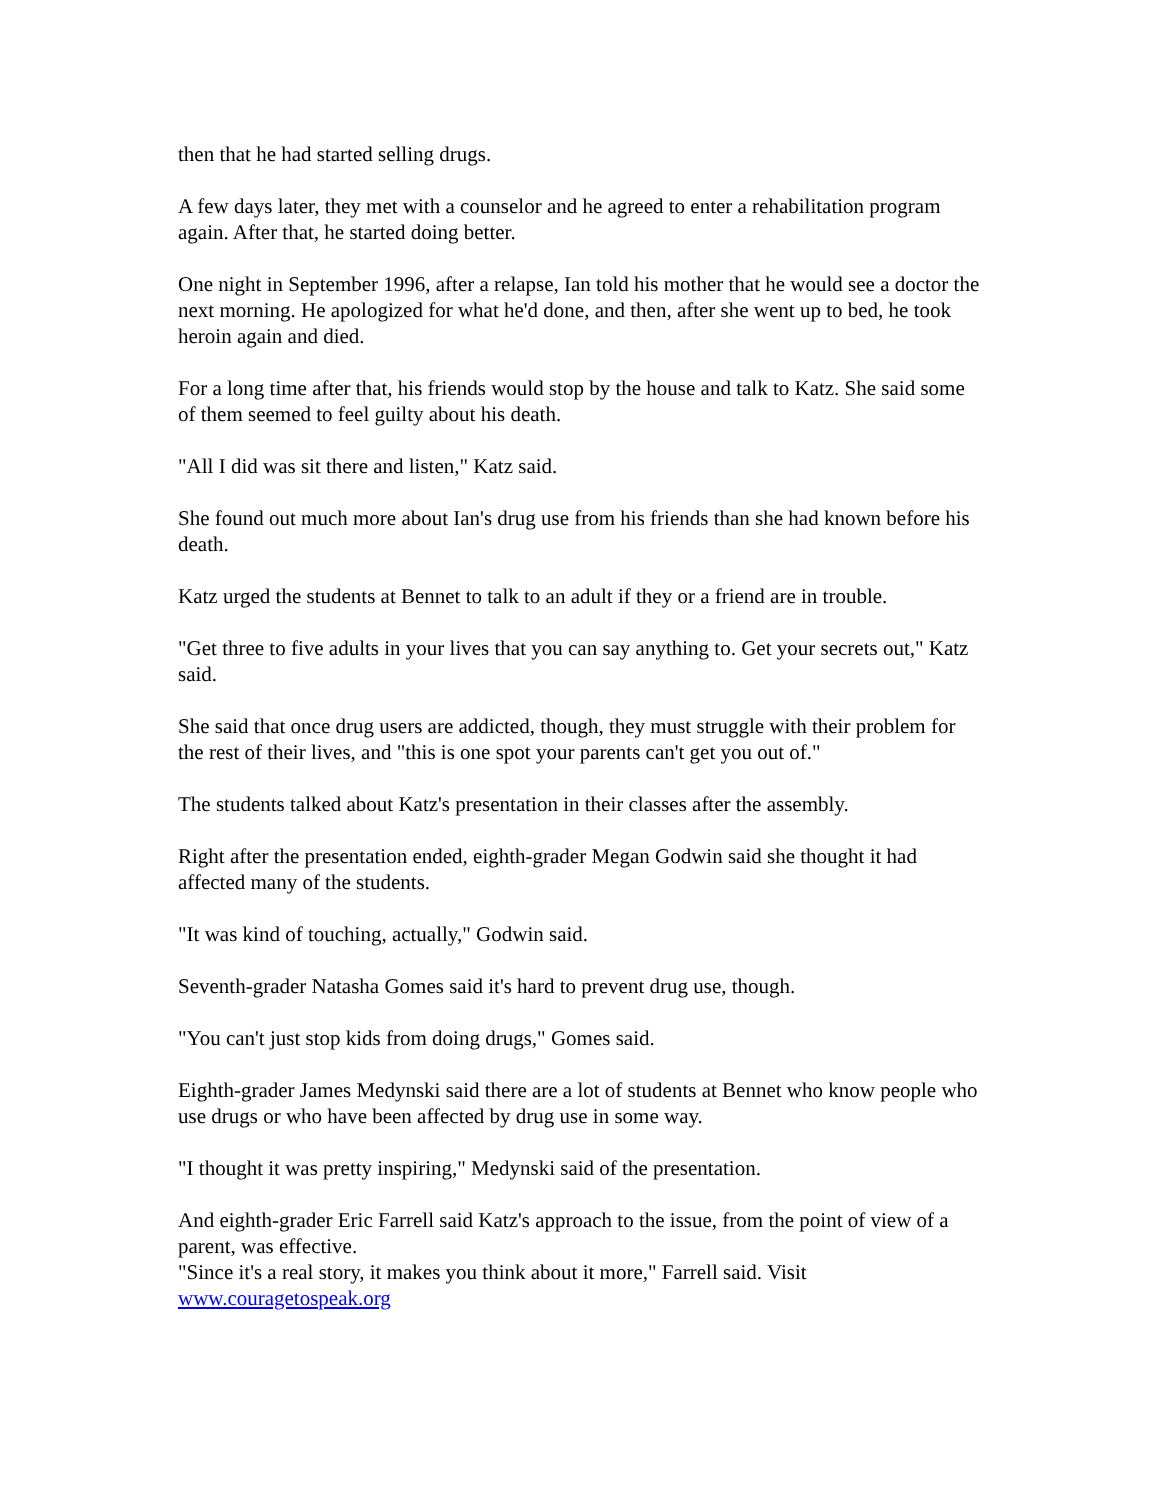then that he had started selling drugs.
A few days later, they met with a counselor and he agreed to enter a rehabilitation program again. After that, he started doing better.
One night in September 1996, after a relapse, Ian told his mother that he would see a doctor the next morning. He apologized for what he'd done, and then, after she went up to bed, he took heroin again and died.
For a long time after that, his friends would stop by the house and talk to Katz. She said some of them seemed to feel guilty about his death.
"All I did was sit there and listen," Katz said.
She found out much more about Ian's drug use from his friends than she had known before his death.
Katz urged the students at Bennet to talk to an adult if they or a friend are in trouble.
"Get three to five adults in your lives that you can say anything to. Get your secrets out," Katz said.
She said that once drug users are addicted, though, they must struggle with their problem for the rest of their lives, and "this is one spot your parents can't get you out of."
The students talked about Katz's presentation in their classes after the assembly.
Right after the presentation ended, eighth-grader Megan Godwin said she thought it had affected many of the students.
"It was kind of touching, actually," Godwin said.
Seventh-grader Natasha Gomes said it's hard to prevent drug use, though.
"You can't just stop kids from doing drugs," Gomes said.
Eighth-grader James Medynski said there are a lot of students at Bennet who know people who use drugs or who have been affected by drug use in some way.
"I thought it was pretty inspiring," Medynski said of the presentation.
And eighth-grader Eric Farrell said Katz's approach to the issue, from the point of view of a parent, was effective.
"Since it's a real story, it makes you think about it more," Farrell said. Visit www.couragetospeak.org